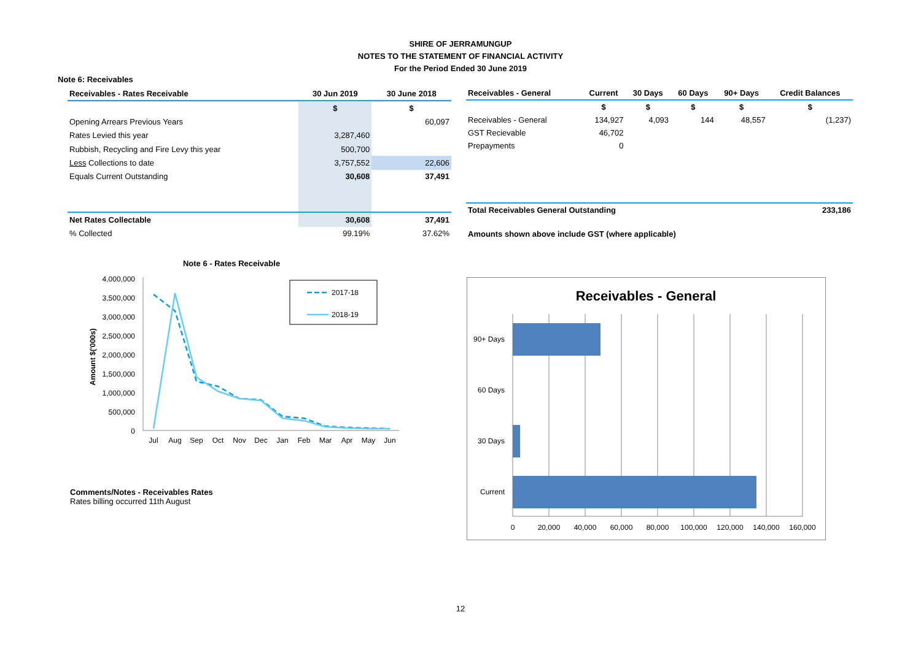SHIRE OF JERRAMUNGUP
NOTES TO THE STATEMENT OF FINANCIAL ACTIVITY
For the Period Ended 30 June 2019
Note 6: Receivables
| Receivables - Rates Receivable | 30 Jun 2019 | 30 June 2018 |
| --- | --- | --- |
| | $ | $ |
| Opening Arrears Previous Years | | 60,097 |
| Rates Levied this year | 3,287,460 | |
| Rubbish, Recycling and Fire Levy this year | 500,700 | |
| Less Collections to date | 3,757,552 | 22,606 |
| Equals Current Outstanding | 30,608 | 37,491 |
| Net Rates Collectable | 30,608 | 37,491 |
| % Collected | 99.19% | 37.62% |
| Receivables - General | Current | 30 Days | 60 Days | 90+ Days | Credit Balances |
| --- | --- | --- | --- | --- | --- |
| | $ | $ | $ | $ | $ |
| Receivables - General | 134,927 | 4,093 | 144 | 48,557 | (1,237) |
| GST Recievable | 46,702 | | | | |
| Prepayments | 0 | | | | |
| Total Receivables General Outstanding | | | | | 233,186 |
| Amounts shown above include GST (where applicable) | | | | | |
Note 6 - Rates Receivable
4,000,000
3,500,000
3,000,000
2,500,000
2,000,000
1,500,000
1,000,000
500,000
0
Amount $('000s)
Jul
Aug
Sep
Oct
Nov
Dec
Jan
Feb
Mar
Apr
May
Jun
2017-18
2018-19
Comments/Notes - Receivables Rates
Rates billing occurred 11th August
Receivables - General
90+ Days
60 Days
30 Days
Current
0
20,000
40,000
60,000
80,000
100,000
120,000
140,000
160,000
12